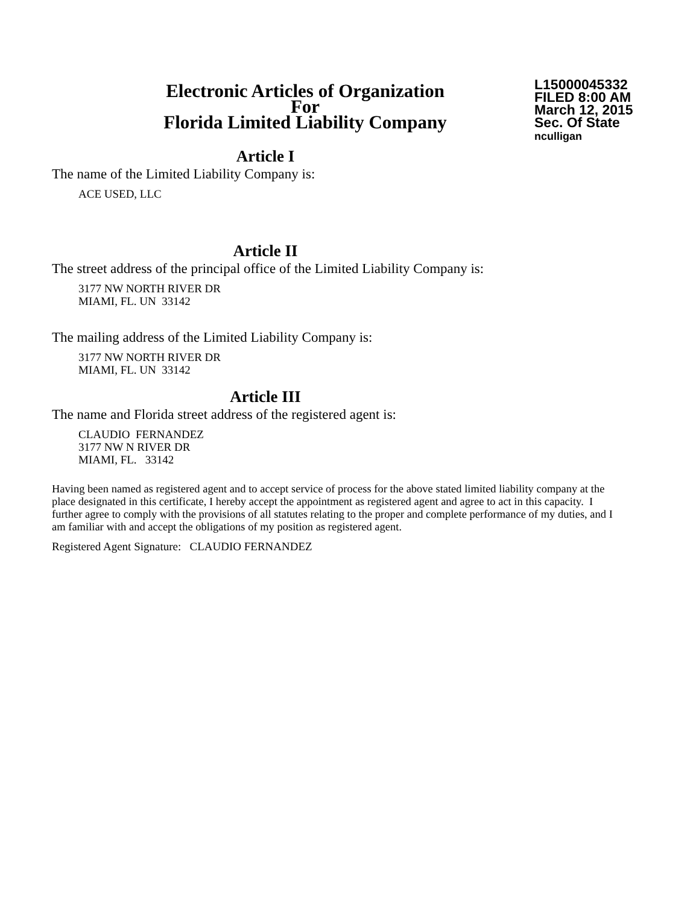Electronic Articles of Organization
For
Florida Limited Liability Company
L15000045332
FILED 8:00 AM
March 12, 2015
Sec. Of State
nculligan
Article I
The name of the Limited Liability Company is:
ACE USED, LLC
Article II
The street address of the principal office of the Limited Liability Company is:
3177 NW NORTH RIVER DR
MIAMI, FL. UN 33142
The mailing address of the Limited Liability Company is:
3177 NW NORTH RIVER DR
MIAMI, FL. UN 33142
Article III
The name and Florida street address of the registered agent is:
CLAUDIO FERNANDEZ
3177 NW N RIVER DR
MIAMI, FL. 33142
Having been named as registered agent and to accept service of process for the above stated limited liability company at the place designated in this certificate, I hereby accept the appointment as registered agent and agree to act in this capacity. I further agree to comply with the provisions of all statutes relating to the proper and complete performance of my duties, and I am familiar with and accept the obligations of my position as registered agent.
Registered Agent Signature: CLAUDIO FERNANDEZ